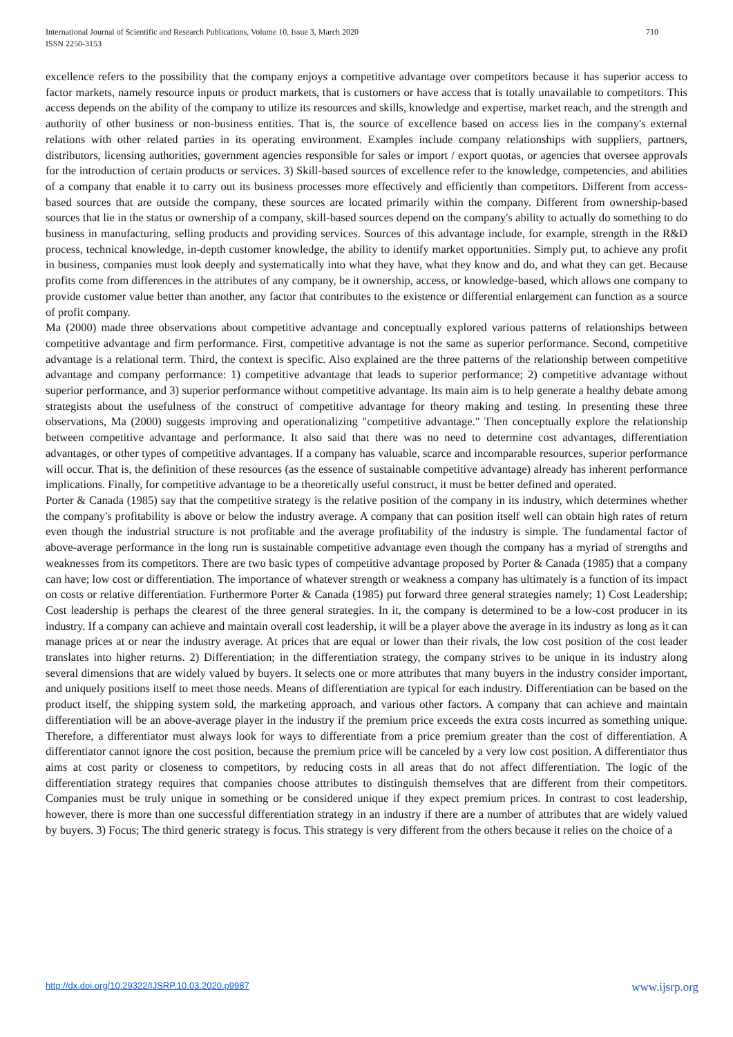International Journal of Scientific and Research Publications, Volume 10, Issue 3, March 2020
ISSN 2250-3153 710
excellence refers to the possibility that the company enjoys a competitive advantage over competitors because it has superior access to factor markets, namely resource inputs or product markets, that is customers or have access that is totally unavailable to competitors. This access depends on the ability of the company to utilize its resources and skills, knowledge and expertise, market reach, and the strength and authority of other business or non-business entities. That is, the source of excellence based on access lies in the company's external relations with other related parties in its operating environment. Examples include company relationships with suppliers, partners, distributors, licensing authorities, government agencies responsible for sales or import / export quotas, or agencies that oversee approvals for the introduction of certain products or services. 3) Skill-based sources of excellence refer to the knowledge, competencies, and abilities of a company that enable it to carry out its business processes more effectively and efficiently than competitors. Different from access-based sources that are outside the company, these sources are located primarily within the company. Different from ownership-based sources that lie in the status or ownership of a company, skill-based sources depend on the company's ability to actually do something to do business in manufacturing, selling products and providing services. Sources of this advantage include, for example, strength in the R&D process, technical knowledge, in-depth customer knowledge, the ability to identify market opportunities. Simply put, to achieve any profit in business, companies must look deeply and systematically into what they have, what they know and do, and what they can get. Because profits come from differences in the attributes of any company, be it ownership, access, or knowledge-based, which allows one company to provide customer value better than another, any factor that contributes to the existence or differential enlargement can function as a source of profit company.
Ma (2000) made three observations about competitive advantage and conceptually explored various patterns of relationships between competitive advantage and firm performance. First, competitive advantage is not the same as superior performance. Second, competitive advantage is a relational term. Third, the context is specific. Also explained are the three patterns of the relationship between competitive advantage and company performance: 1) competitive advantage that leads to superior performance; 2) competitive advantage without superior performance, and 3) superior performance without competitive advantage. Its main aim is to help generate a healthy debate among strategists about the usefulness of the construct of competitive advantage for theory making and testing. In presenting these three observations, Ma (2000) suggests improving and operationalizing "competitive advantage." Then conceptually explore the relationship between competitive advantage and performance. It also said that there was no need to determine cost advantages, differentiation advantages, or other types of competitive advantages. If a company has valuable, scarce and incomparable resources, superior performance will occur. That is, the definition of these resources (as the essence of sustainable competitive advantage) already has inherent performance implications. Finally, for competitive advantage to be a theoretically useful construct, it must be better defined and operated.
Porter & Canada (1985) say that the competitive strategy is the relative position of the company in its industry, which determines whether the company's profitability is above or below the industry average. A company that can position itself well can obtain high rates of return even though the industrial structure is not profitable and the average profitability of the industry is simple. The fundamental factor of above-average performance in the long run is sustainable competitive advantage even though the company has a myriad of strengths and weaknesses from its competitors. There are two basic types of competitive advantage proposed by Porter & Canada (1985) that a company can have; low cost or differentiation. The importance of whatever strength or weakness a company has ultimately is a function of its impact on costs or relative differentiation. Furthermore Porter & Canada (1985) put forward three general strategies namely; 1) Cost Leadership; Cost leadership is perhaps the clearest of the three general strategies. In it, the company is determined to be a low-cost producer in its industry. If a company can achieve and maintain overall cost leadership, it will be a player above the average in its industry as long as it can manage prices at or near the industry average. At prices that are equal or lower than their rivals, the low cost position of the cost leader translates into higher returns. 2) Differentiation; in the differentiation strategy, the company strives to be unique in its industry along several dimensions that are widely valued by buyers. It selects one or more attributes that many buyers in the industry consider important, and uniquely positions itself to meet those needs. Means of differentiation are typical for each industry. Differentiation can be based on the product itself, the shipping system sold, the marketing approach, and various other factors. A company that can achieve and maintain differentiation will be an above-average player in the industry if the premium price exceeds the extra costs incurred as something unique. Therefore, a differentiator must always look for ways to differentiate from a price premium greater than the cost of differentiation. A differentiator cannot ignore the cost position, because the premium price will be canceled by a very low cost position. A differentiator thus aims at cost parity or closeness to competitors, by reducing costs in all areas that do not affect differentiation. The logic of the differentiation strategy requires that companies choose attributes to distinguish themselves that are different from their competitors. Companies must be truly unique in something or be considered unique if they expect premium prices. In contrast to cost leadership, however, there is more than one successful differentiation strategy in an industry if there are a number of attributes that are widely valued by buyers. 3) Focus; The third generic strategy is focus. This strategy is very different from the others because it relies on the choice of a
http://dx.doi.org/10.29322/IJSRP.10.03.2020.p9987 www.ijsrp.org